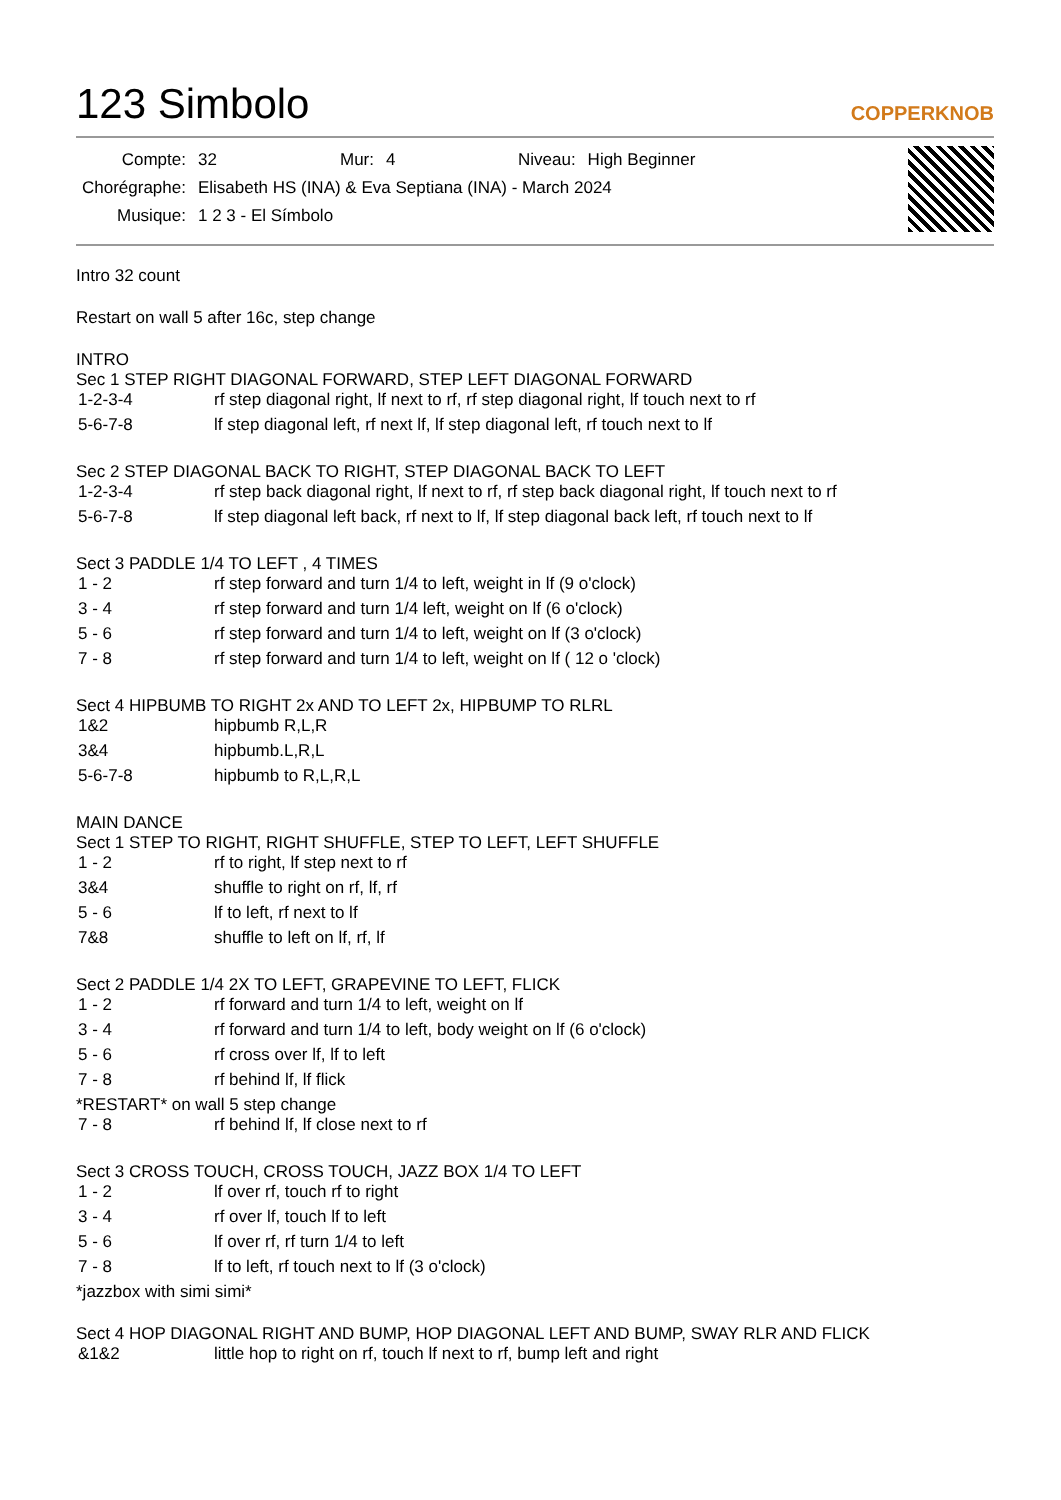123 Simbolo
COPPERKNOB
| Compte: | 32 | Mur: | 4 | Niveau: | High Beginner |
| Chorégraphe: | Elisabeth HS (INA) & Eva Septiana (INA) - March 2024 | | | | |
| Musique: | 1 2 3 - El Símbolo | | | | |
Intro 32 count
Restart on wall 5 after 16c, step change
INTRO
Sec 1 STEP RIGHT DIAGONAL FORWARD, STEP LEFT DIAGONAL FORWARD
| 1-2-3-4 | rf step diagonal right, lf next to rf, rf step diagonal right, lf touch next to rf |
| 5-6-7-8 | lf step diagonal left, rf next lf, lf step diagonal left, rf touch next to lf |
Sec 2 STEP DIAGONAL BACK TO RIGHT, STEP DIAGONAL BACK TO LEFT
| 1-2-3-4 | rf step back diagonal right, lf next to rf, rf step back diagonal right, lf touch next to rf |
| 5-6-7-8 | lf step diagonal left back, rf next to lf, lf step diagonal back left, rf touch next to lf |
Sect 3 PADDLE 1/4 TO LEFT , 4 TIMES
| 1 - 2 | rf step forward and turn 1/4 to left, weight in lf (9 o'clock) |
| 3 - 4 | rf step forward and turn 1/4 left, weight on lf (6 o'clock) |
| 5 - 6 | rf step forward and turn 1/4 to left, weight on lf (3 o'clock) |
| 7 - 8 | rf step forward and turn 1/4 to left, weight on lf ( 12 o 'clock) |
Sect 4 HIPBUMB TO RIGHT 2x AND TO LEFT 2x, HIPBUMP TO RLRL
| 1&2 | hipbumb R,L,R |
| 3&4 | hipbumb.L,R,L |
| 5-6-7-8 | hipbumb to R,L,R,L |
MAIN DANCE
Sect 1 STEP TO RIGHT, RIGHT SHUFFLE, STEP TO LEFT, LEFT SHUFFLE
| 1 - 2 | rf to right, lf step next to rf |
| 3&4 | shuffle to right on rf, lf, rf |
| 5 - 6 | lf to left, rf next to lf |
| 7&8 | shuffle to left on lf, rf, lf |
Sect 2 PADDLE 1/4 2X TO LEFT, GRAPEVINE TO LEFT, FLICK
| 1 - 2 | rf forward and turn 1/4 to left, weight on lf |
| 3 - 4 | rf forward and turn 1/4 to left, body weight on lf (6 o'clock) |
| 5 - 6 | rf cross over lf, lf to left |
| 7 - 8 | rf behind lf, lf flick |
*RESTART* on wall 5 step change
| 7 - 8 | rf behind lf, lf close next to rf |
Sect 3 CROSS TOUCH, CROSS TOUCH, JAZZ BOX 1/4 TO LEFT
| 1 - 2 | lf over rf, touch rf to right |
| 3 - 4 | rf over lf, touch lf to left |
| 5 - 6 | lf over rf, rf turn 1/4 to left |
| 7 - 8 | lf to left, rf touch next to lf (3 o'clock) |
*jazzbox with simi simi*
Sect 4 HOP DIAGONAL RIGHT AND BUMP, HOP DIAGONAL LEFT AND BUMP, SWAY RLR AND FLICK
| &1&2 | little hop to right on rf, touch lf next to rf, bump left and right |